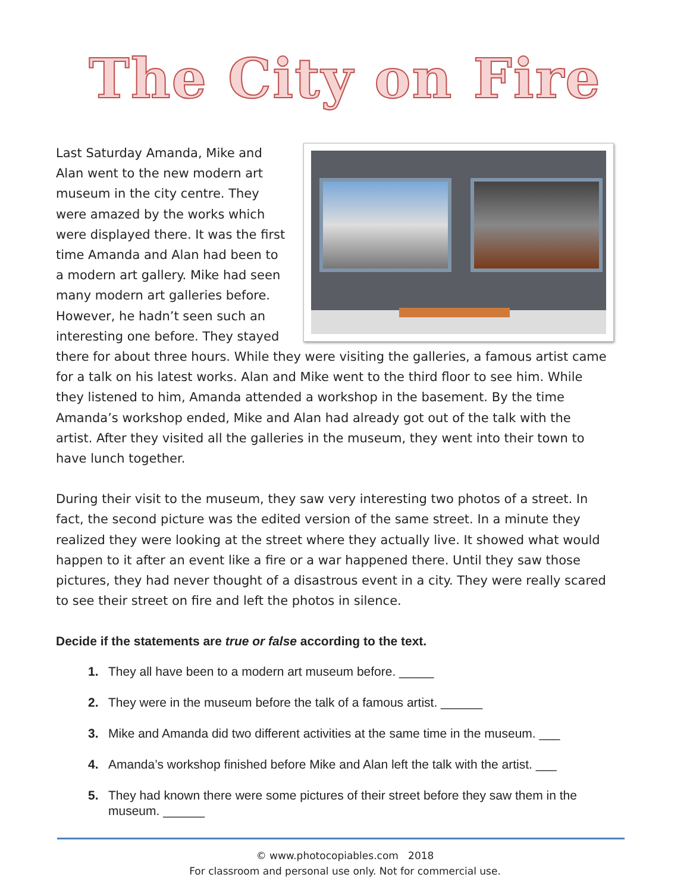The City on Fire
Last Saturday Amanda, Mike and Alan went to the new modern art museum in the city centre. They were amazed by the works which were displayed there. It was the first time Amanda and Alan had been to a modern art gallery. Mike had seen many modern art galleries before. However, he hadn’t seen such an interesting one before. They stayed there for about three hours. While they were visiting the galleries, a famous artist came for a talk on his latest works. Alan and Mike went to the third floor to see him. While they listened to him, Amanda attended a workshop in the basement. By the time Amanda’s workshop ended, Mike and Alan had already got out of the talk with the artist. After they visited all the galleries in the museum, they went into their town to have lunch together.
During their visit to the museum, they saw very interesting two photos of a street. In fact, the second picture was the edited version of the same street. In a minute they realized they were looking at the street where they actually live. It showed what would happen to it after an event like a fire or a war happened there. Until they saw those pictures, they had never thought of a disastrous event in a city. They were really scared to see their street on fire and left the photos in silence.
Decide if the statements are true or false according to the text.
1. They all have been to a modern art museum before. _____
2. They were in the museum before the talk of a famous artist. ______
3. Mike and Amanda did two different activities at the same time in the museum. ___
4. Amanda’s workshop finished before Mike and Alan left the talk with the artist. ___
5. They had known there were some pictures of their street before they saw them in the museum. ______
© www.photocopiables.com 2018
For classroom and personal use only. Not for commercial use.